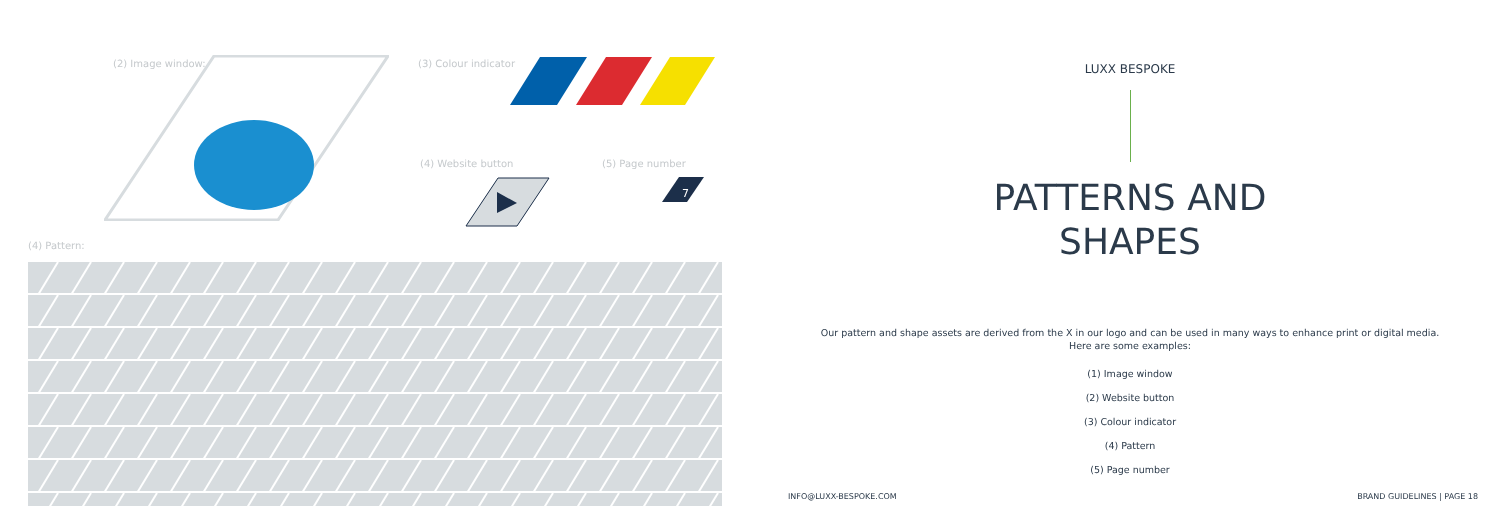(2) Image window: (3) Colour indicator
(4) Website button (5) Page number
7
(4) Pattern:
LUXX BESPOKE
PATTERNS AND
SHAPES
Our pattern and shape assets are derived from the X in our logo and can be used in many ways to enhance print or digital media.
Here are some examples:
(1) Image window
(2) Website button
(3) Colour indicator
(4) Pattern
(5) Page number
INFO@LUXX-BESPOKE.COM BRAND GUIDELINES | PAGE 18